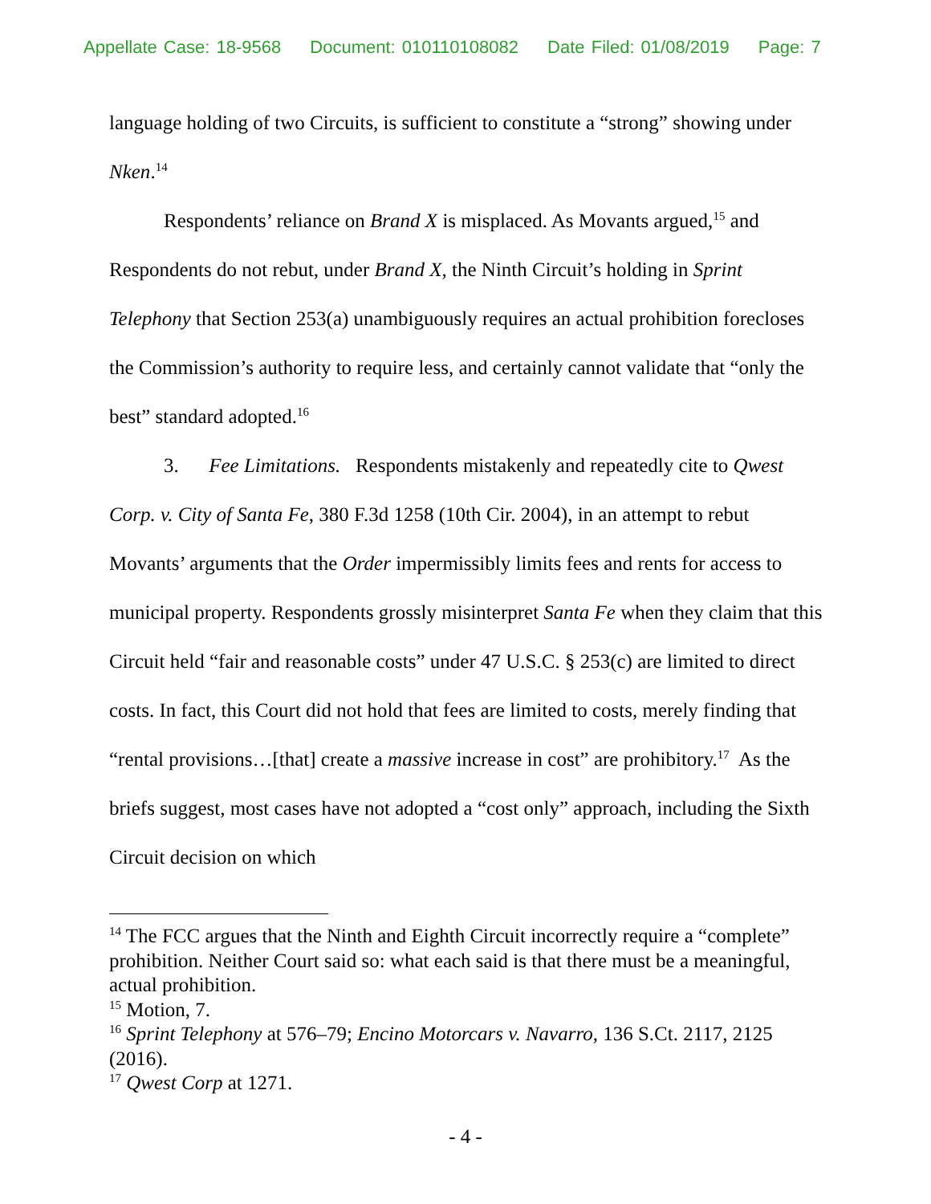Appellate Case: 18-9568 Document: 010110108082 Date Filed: 01/08/2019 Page: 7
language holding of two Circuits, is sufficient to constitute a “strong” showing under Nken.<sup>14</sup>
Respondents’ reliance on Brand X is misplaced. As Movants argued,<sup>15</sup> and Respondents do not rebut, under Brand X, the Ninth Circuit’s holding in Sprint Telephony that Section 253(a) unambiguously requires an actual prohibition forecloses the Commission’s authority to require less, and certainly cannot validate that “only the best” standard adopted.<sup>16</sup>
3. Fee Limitations. Respondents mistakenly and repeatedly cite to Qwest Corp. v. City of Santa Fe, 380 F.3d 1258 (10th Cir. 2004), in an attempt to rebut Movants’ arguments that the Order impermissibly limits fees and rents for access to municipal property. Respondents grossly misinterpret Santa Fe when they claim that this Circuit held “fair and reasonable costs” under 47 U.S.C. § 253(c) are limited to direct costs. In fact, this Court did not hold that fees are limited to costs, merely finding that “rental provisions…[that] create a massive increase in cost” are prohibitory.<sup>17</sup> As the briefs suggest, most cases have not adopted a “cost only” approach, including the Sixth Circuit decision on which
<sup>14</sup> The FCC argues that the Ninth and Eighth Circuit incorrectly require a “complete” prohibition. Neither Court said so: what each said is that there must be a meaningful, actual prohibition.
<sup>15</sup> Motion, 7.
<sup>16</sup> Sprint Telephony at 576–79; Encino Motorcars v. Navarro, 136 S.Ct. 2117, 2125 (2016).
<sup>17</sup> Qwest Corp at 1271.
- 4 -